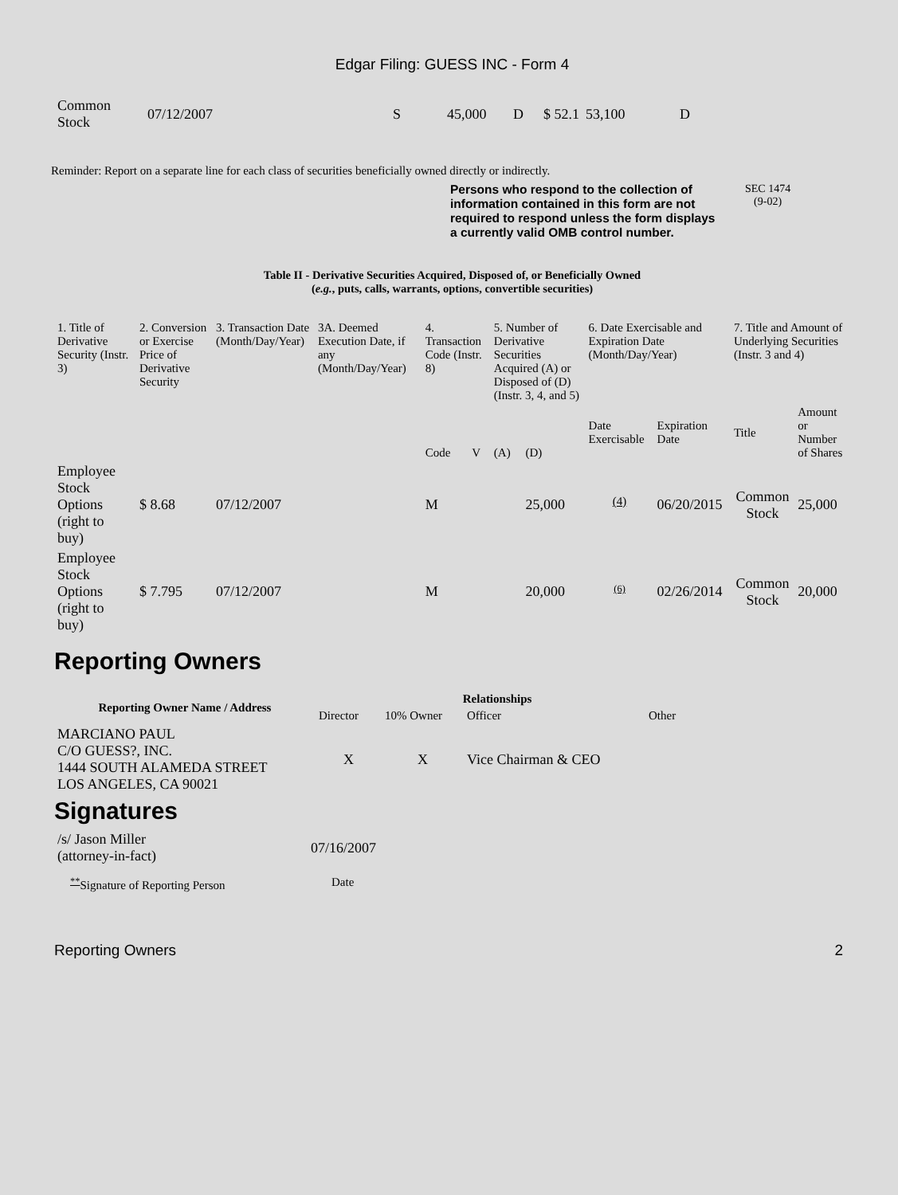Edgar Filing: GUESS INC - Form 4
| Common Stock | 07/12/2007 | S | 45,000 | D | $ 52.1 | 53,100 | D |
Reminder: Report on a separate line for each class of securities beneficially owned directly or indirectly.
Persons who respond to the collection of information contained in this form are not required to respond unless the form displays a currently valid OMB control number.
SEC 1474
(9-02)
Table II - Derivative Securities Acquired, Disposed of, or Beneficially Owned
(e.g., puts, calls, warrants, options, convertible securities)
| 1. Title of Derivative Security (Instr. 3) | 2. Conversion or Exercise Price of Derivative Security | 3. Transaction Date (Month/Day/Year) | 3A. Deemed Execution Date, if any (Month/Day/Year) | 4. Transaction Code (Instr. 8) | | 5. Number of Derivative Securities Acquired (A) or Disposed of (D) (Instr. 3, 4, and 5) | | 6. Date Exercisable and Expiration Date (Month/Day/Year) | | 7. Title and Amount of Underlying Securities (Instr. 3 and 4) | |
| --- | --- | --- | --- | --- | --- | --- | --- | --- | --- | --- | --- |
| | | | | Code | V | (A) | (D) | Date Exercisable | Expiration Date | Title | Amount or Number of Shares |
| Employee Stock Options (right to buy) | $ 8.68 | 07/12/2007 | | M | | | 25,000 | <sup>(4)</sup> | 06/20/2015 | Common Stock | 25,000 |
| Employee Stock Options (right to buy) | $ 7.795 | 07/12/2007 | | M | | | 20,000 | <sup>(6)</sup> | 02/26/2014 | Common Stock | 20,000 |
Reporting Owners
| Reporting Owner Name / Address | Relationships | | | |
| --- | --- | --- | --- | --- |
| | Director | 10% Owner | Officer | Other |
| MARCIANO PAUL C/O GUESS?, INC. 1444 SOUTH ALAMEDA STREET LOS ANGELES, CA 90021 | X | X | Vice Chairman & CEO | |
Signatures
| /s/ Jason Miller (attorney-in-fact) | 07/16/2007 |
| <sup>**</sup> Signature of Reporting Person | Date |
Reporting Owners 2